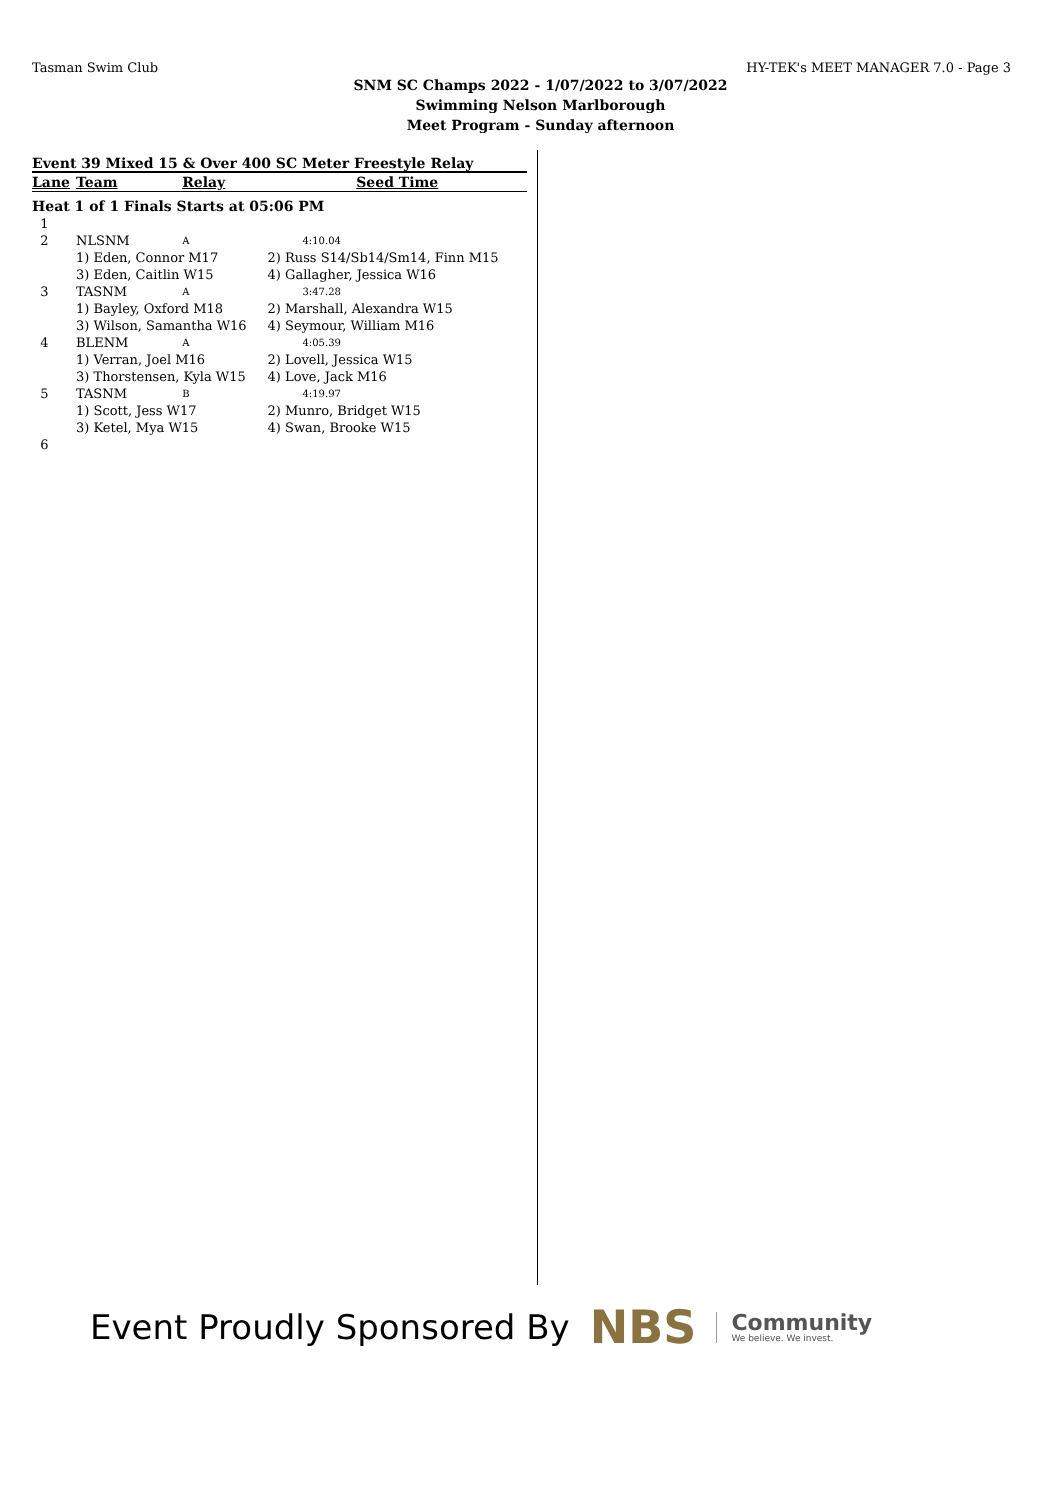Tasman Swim Club HY-TEK's MEET MANAGER 7.0 - Page 3
SNM SC Champs 2022 - 1/07/2022 to 3/07/2022
Swimming Nelson Marlborough
Meet Program - Sunday afternoon
Event 39 Mixed 15 & Over 400 SC Meter Freestyle Relay
| Lane | Team | Relay | Seed Time |
| --- | --- | --- | --- |
| Heat 1 of 1 Finals Starts at 05:06 PM | | | |
| 1 | | | |
| 2 | NLSNM | A | 4:10.04 |
| | 1) Eden, Connor M17 | | 2) Russ S14/Sb14/Sm14, Finn M15 |
| | 3) Eden, Caitlin W15 | | 4) Gallagher, Jessica W16 |
| 3 | TASNM | A | 3:47.28 |
| | 1) Bayley, Oxford M18 | | 2) Marshall, Alexandra W15 |
| | 3) Wilson, Samantha W16 | | 4) Seymour, William M16 |
| 4 | BLENM | A | 4:05.39 |
| | 1) Verran, Joel M16 | | 2) Lovell, Jessica W15 |
| | 3) Thorstensen, Kyla W15 | | 4) Love, Jack M16 |
| 5 | TASNM | B | 4:19.97 |
| | 1) Scott, Jess W17 | | 2) Munro, Bridget W15 |
| | 3) Ketel, Mya W15 | | 4) Swan, Brooke W15 |
| 6 | | | |
Event Proudly Sponsored By NBS Community
We believe. We invest.